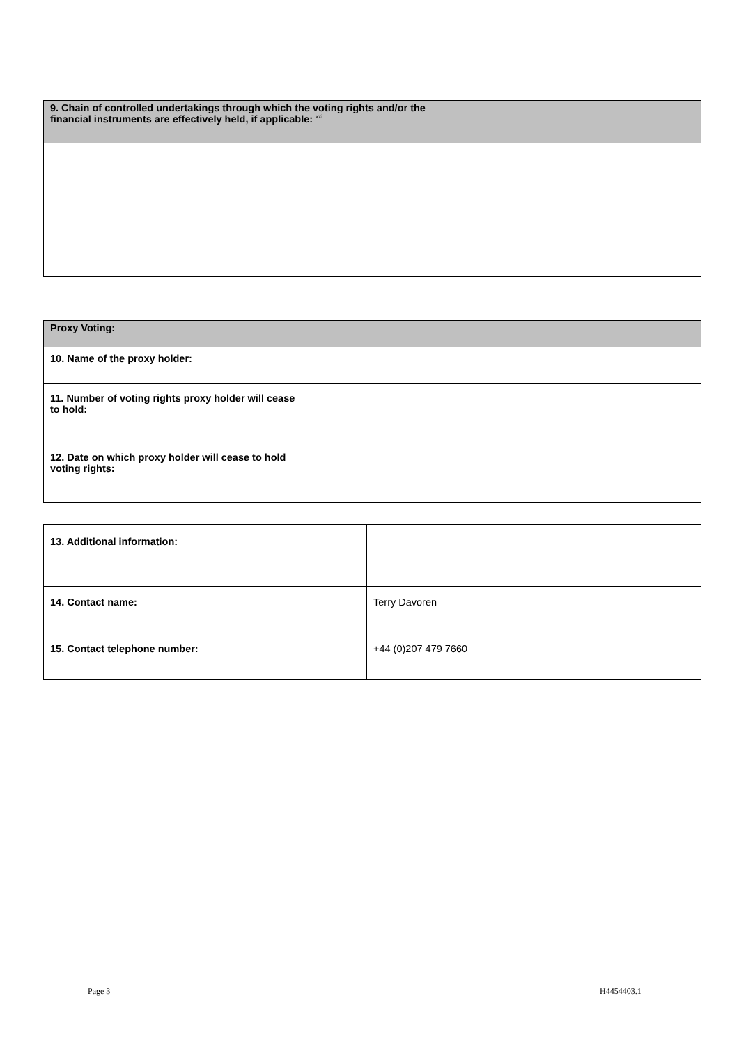| 9. Chain of controlled undertakings through which the voting rights and/or the financial instruments are effectively held, if applicable: <sup>xxi</sup> |
| Proxy Voting: | |
| 10. Name of the proxy holder: | |
| 11. Number of voting rights proxy holder will cease to hold: | |
| 12. Date on which proxy holder will cease to hold voting rights: | |
| 13. Additional information: | |
| 14. Contact name: | Terry Davoren |
| 15. Contact telephone number: | +44 (0)207 479 7660 |
Page 3 H4454403.1